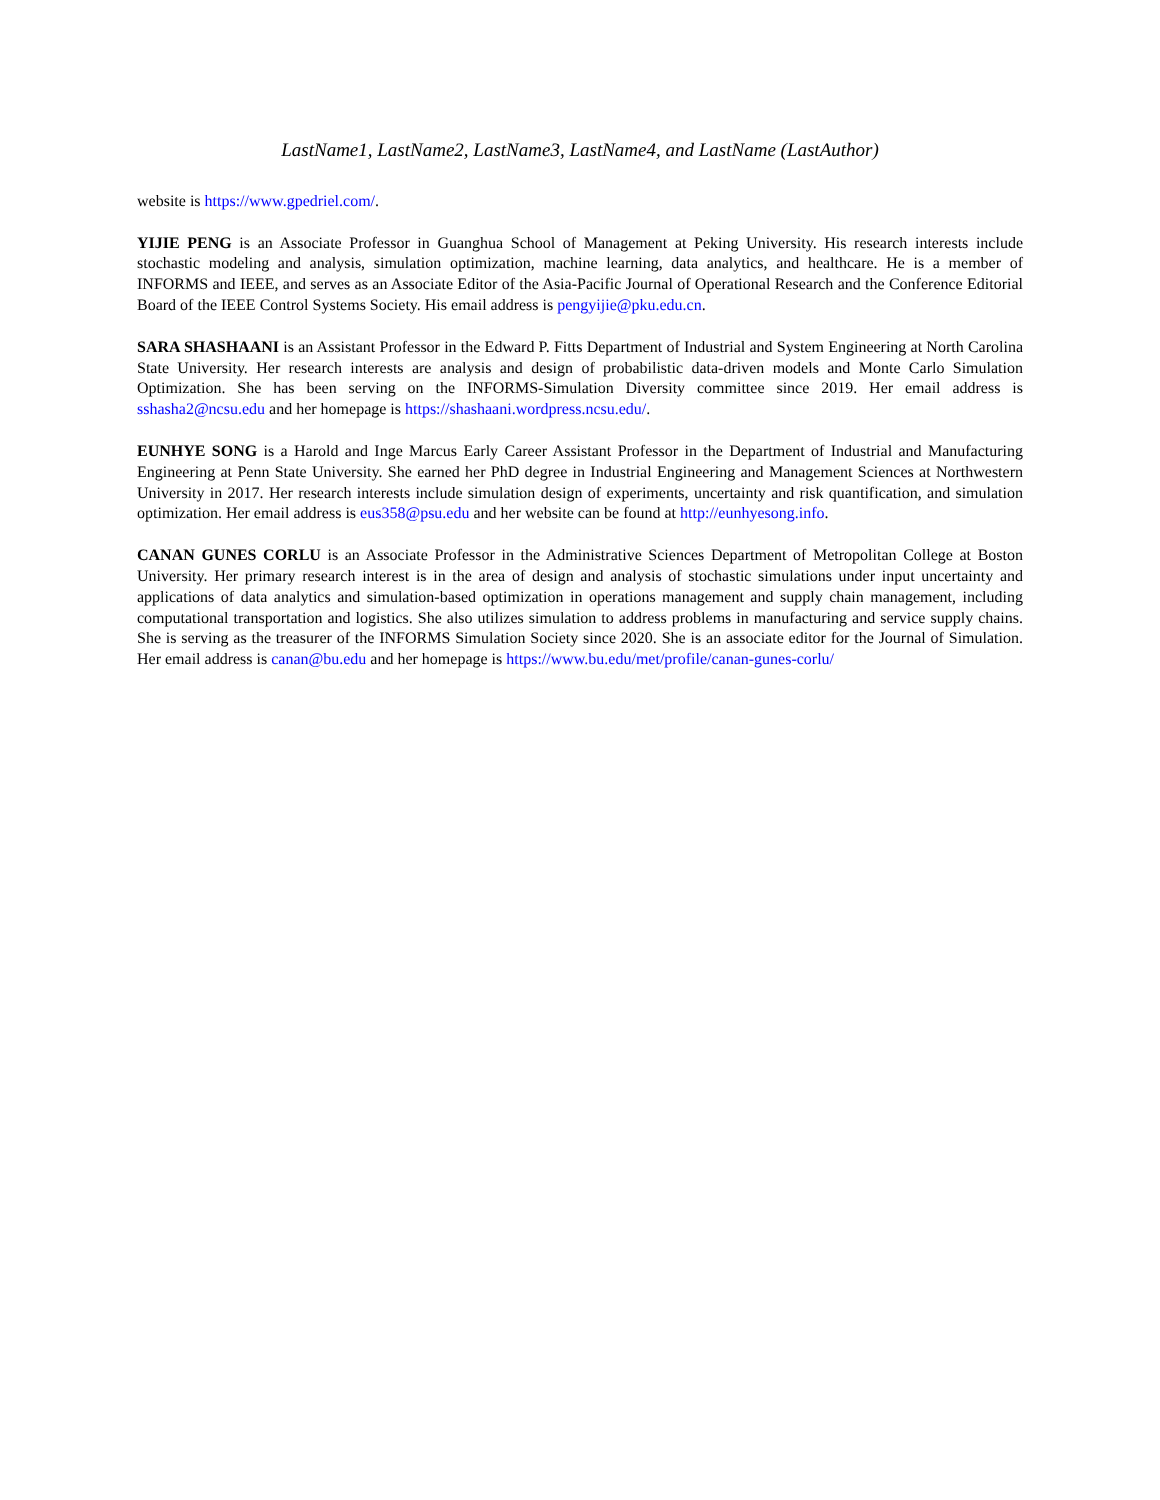LastName1, LastName2, LastName3, LastName4, and LastName (LastAuthor)
website is https://www.gpedriel.com/.
YIJIE PENG is an Associate Professor in Guanghua School of Management at Peking University. His research interests include stochastic modeling and analysis, simulation optimization, machine learning, data analytics, and healthcare. He is a member of INFORMS and IEEE, and serves as an Associate Editor of the Asia-Pacific Journal of Operational Research and the Conference Editorial Board of the IEEE Control Systems Society. His email address is pengyijie@pku.edu.cn.
SARA SHASHAANI is an Assistant Professor in the Edward P. Fitts Department of Industrial and System Engineering at North Carolina State University. Her research interests are analysis and design of probabilistic data-driven models and Monte Carlo Simulation Optimization. She has been serving on the INFORMS-Simulation Diversity committee since 2019. Her email address is sshasha2@ncsu.edu and her homepage is https://shashaani.wordpress.ncsu.edu/.
EUNHYE SONG is a Harold and Inge Marcus Early Career Assistant Professor in the Department of Industrial and Manufacturing Engineering at Penn State University. She earned her PhD degree in Industrial Engineering and Management Sciences at Northwestern University in 2017. Her research interests include simulation design of experiments, uncertainty and risk quantification, and simulation optimization. Her email address is eus358@psu.edu and her website can be found at http://eunhyesong.info.
CANAN GUNES CORLU is an Associate Professor in the Administrative Sciences Department of Metropolitan College at Boston University. Her primary research interest is in the area of design and analysis of stochastic simulations under input uncertainty and applications of data analytics and simulation-based optimization in operations management and supply chain management, including computational transportation and logistics. She also utilizes simulation to address problems in manufacturing and service supply chains. She is serving as the treasurer of the INFORMS Simulation Society since 2020. She is an associate editor for the Journal of Simulation. Her email address is canan@bu.edu and her homepage is https://www.bu.edu/met/profile/canan-gunes-corlu/